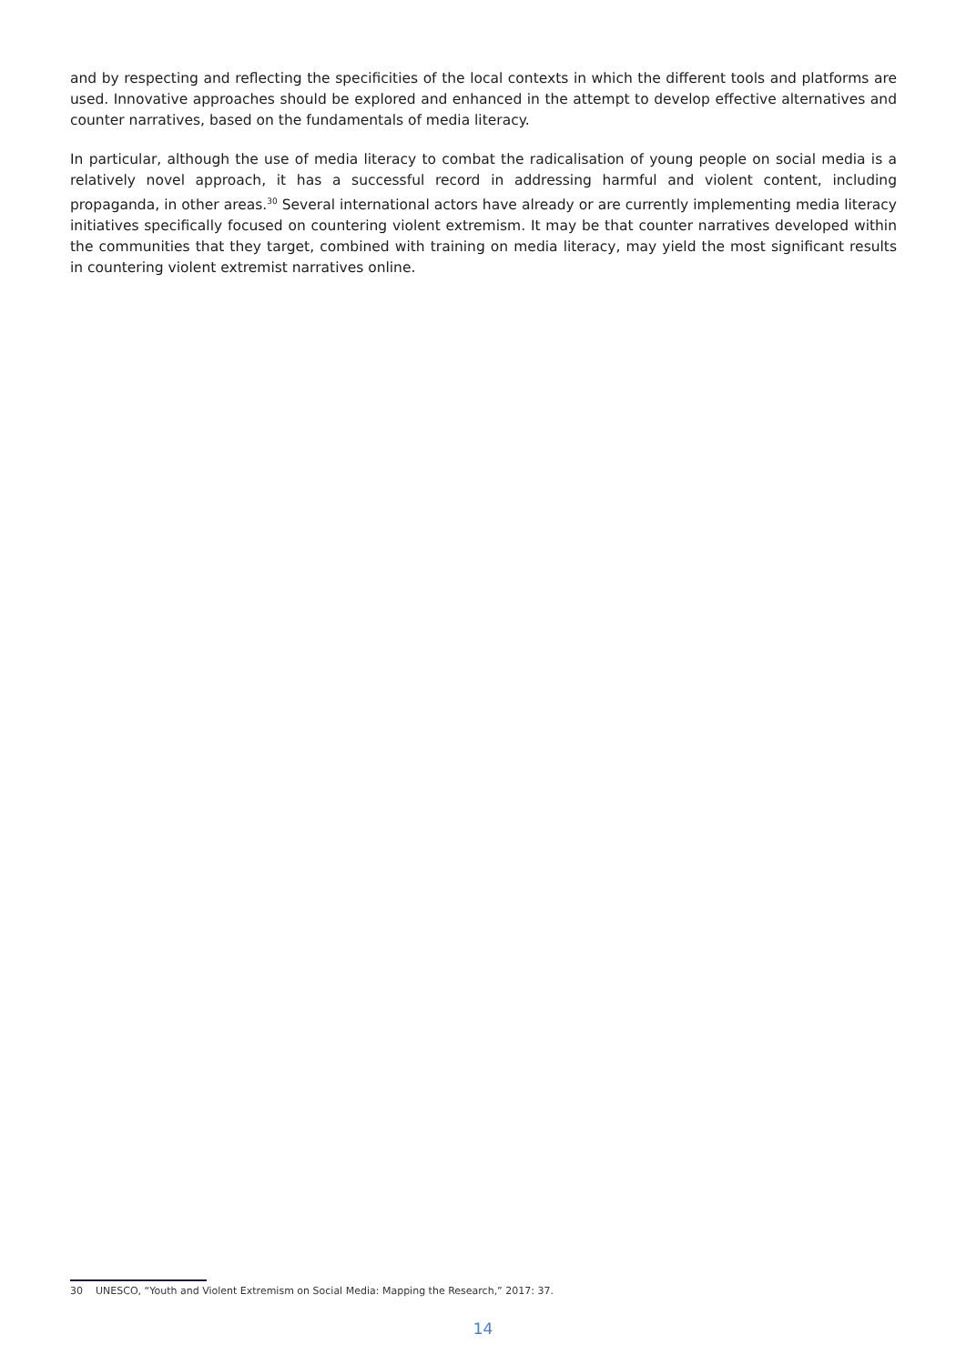and by respecting and reflecting the specificities of the local contexts in which the different tools and platforms are used. Innovative approaches should be explored and enhanced in the attempt to develop effective alternatives and counter narratives, based on the fundamentals of media literacy.
In particular, although the use of media literacy to combat the radicalisation of young people on social media is a relatively novel approach, it has a successful record in addressing harmful and violent content, including propaganda, in other areas.<sup>30</sup> Several international actors have already or are currently implementing media literacy initiatives specifically focused on countering violent extremism. It may be that counter narratives developed within the communities that they target, combined with training on media literacy, may yield the most significant results in countering violent extremist narratives online.
30 UNESCO, “Youth and Violent Extremism on Social Media: Mapping the Research,” 2017: 37.
14